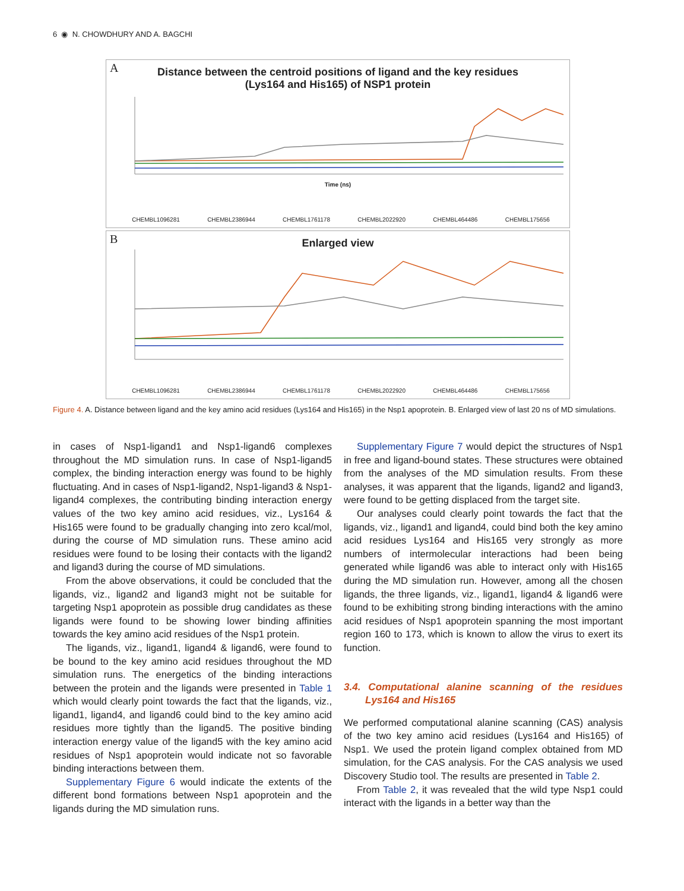6 ◉ N. CHOWDHURY AND A. BAGCHI
A
Distance between the centroid positions of ligand and the key residues
(Lys164 and His165) of NSP1 protein
Time (ns)
CHEMBL1096281 CHEMBL2386944 CHEMBL1761178 CHEMBL2022920 CHEMBL464486 CHEMBL175656
B
Enlarged view
CHEMBL1096281 CHEMBL2386944 CHEMBL1761178 CHEMBL2022920 CHEMBL464486 CHEMBL175656
Figure 4. A. Distance between ligand and the key amino acid residues (Lys164 and His165) in the Nsp1 apoprotein. B. Enlarged view of last 20 ns of MD simulations.
in cases of Nsp1-ligand1 and Nsp1-ligand6 complexes throughout the MD simulation runs. In case of Nsp1-ligand5 complex, the binding interaction energy was found to be highly fluctuating. And in cases of Nsp1-ligand2, Nsp1-ligand3 & Nsp1-ligand4 complexes, the contributing binding interaction energy values of the two key amino acid residues, viz., Lys164 & His165 were found to be gradually changing into zero kcal/mol, during the course of MD simulation runs. These amino acid residues were found to be losing their contacts with the ligand2 and ligand3 during the course of MD simulations.
From the above observations, it could be concluded that the ligands, viz., ligand2 and ligand3 might not be suitable for targeting Nsp1 apoprotein as possible drug candidates as these ligands were found to be showing lower binding affinities towards the key amino acid residues of the Nsp1 protein.
The ligands, viz., ligand1, ligand4 & ligand6, were found to be bound to the key amino acid residues throughout the MD simulation runs. The energetics of the binding interactions between the protein and the ligands were presented in Table 1 which would clearly point towards the fact that the ligands, viz., ligand1, ligand4, and ligand6 could bind to the key amino acid residues more tightly than the ligand5. The positive binding interaction energy value of the ligand5 with the key amino acid residues of Nsp1 apoprotein would indicate not so favorable binding interactions between them.
Supplementary Figure 6 would indicate the extents of the different bond formations between Nsp1 apoprotein and the ligands during the MD simulation runs.
Supplementary Figure 7 would depict the structures of Nsp1 in free and ligand-bound states. These structures were obtained from the analyses of the MD simulation results. From these analyses, it was apparent that the ligands, ligand2 and ligand3, were found to be getting displaced from the target site.
Our analyses could clearly point towards the fact that the ligands, viz., ligand1 and ligand4, could bind both the key amino acid residues Lys164 and His165 very strongly as more numbers of intermolecular interactions had been being generated while ligand6 was able to interact only with His165 during the MD simulation run. However, among all the chosen ligands, the three ligands, viz., ligand1, ligand4 & ligand6 were found to be exhibiting strong binding interactions with the amino acid residues of Nsp1 apoprotein spanning the most important region 160 to 173, which is known to allow the virus to exert its function.
3.4. Computational alanine scanning of the residues Lys164 and His165
We performed computational alanine scanning (CAS) analysis of the two key amino acid residues (Lys164 and His165) of Nsp1. We used the protein ligand complex obtained from MD simulation, for the CAS analysis. For the CAS analysis we used Discovery Studio tool. The results are presented in Table 2.
From Table 2, it was revealed that the wild type Nsp1 could interact with the ligands in a better way than the